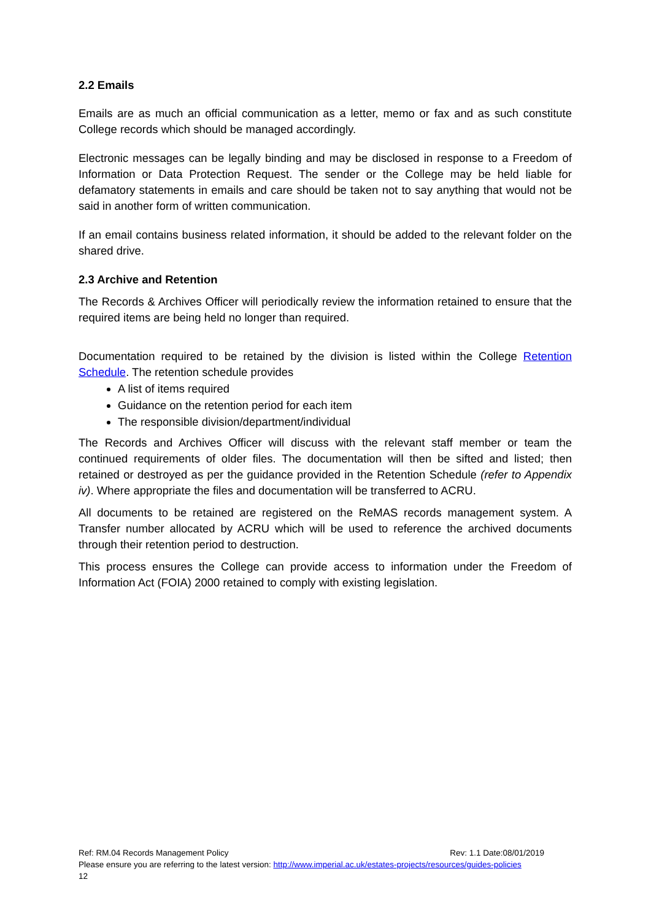2.2 Emails
Emails are as much an official communication as a letter, memo or fax and as such constitute College records which should be managed accordingly.
Electronic messages can be legally binding and may be disclosed in response to a Freedom of Information or Data Protection Request. The sender or the College may be held liable for defamatory statements in emails and care should be taken not to say anything that would not be said in another form of written communication.
If an email contains business related information, it should be added to the relevant folder on the shared drive.
2.3 Archive and Retention
The Records & Archives Officer will periodically review the information retained to ensure that the required items are being held no longer than required.
Documentation required to be retained by the division is listed within the College Retention Schedule. The retention schedule provides
A list of items required
Guidance on the retention period for each item
The responsible division/department/individual
The Records and Archives Officer will discuss with the relevant staff member or team the continued requirements of older files. The documentation will then be sifted and listed; then retained or destroyed as per the guidance provided in the Retention Schedule (refer to Appendix iv). Where appropriate the files and documentation will be transferred to ACRU.
All documents to be retained are registered on the ReMAS records management system. A Transfer number allocated by ACRU which will be used to reference the archived documents through their retention period to destruction.
This process ensures the College can provide access to information under the Freedom of Information Act (FOIA) 2000 retained to comply with existing legislation.
Ref: RM.04 Records Management Policy Rev: 1.1 Date:08/01/2019
Please ensure you are referring to the latest version: http://www.imperial.ac.uk/estates-projects/resources/guides-policies
12